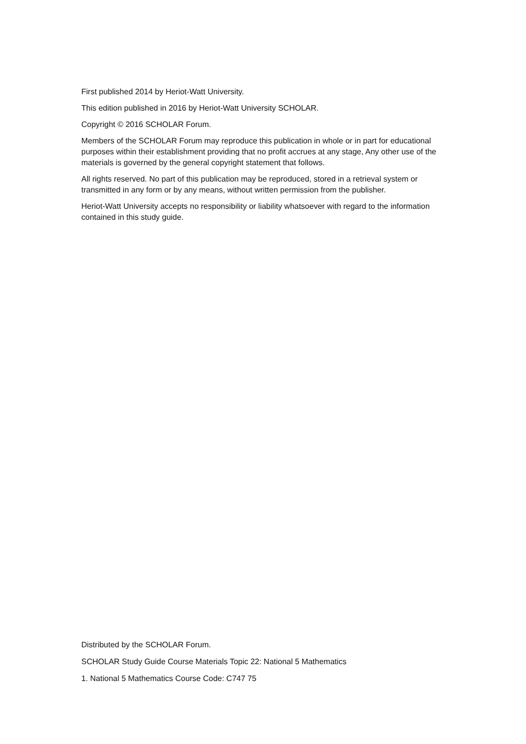First published 2014 by Heriot-Watt University.
This edition published in 2016 by Heriot-Watt University SCHOLAR.
Copyright © 2016 SCHOLAR Forum.
Members of the SCHOLAR Forum may reproduce this publication in whole or in part for educational purposes within their establishment providing that no profit accrues at any stage, Any other use of the materials is governed by the general copyright statement that follows.
All rights reserved. No part of this publication may be reproduced, stored in a retrieval system or transmitted in any form or by any means, without written permission from the publisher.
Heriot-Watt University accepts no responsibility or liability whatsoever with regard to the information contained in this study guide.
Distributed by the SCHOLAR Forum.
SCHOLAR Study Guide Course Materials Topic 22: National 5 Mathematics
1. National 5 Mathematics Course Code: C747 75